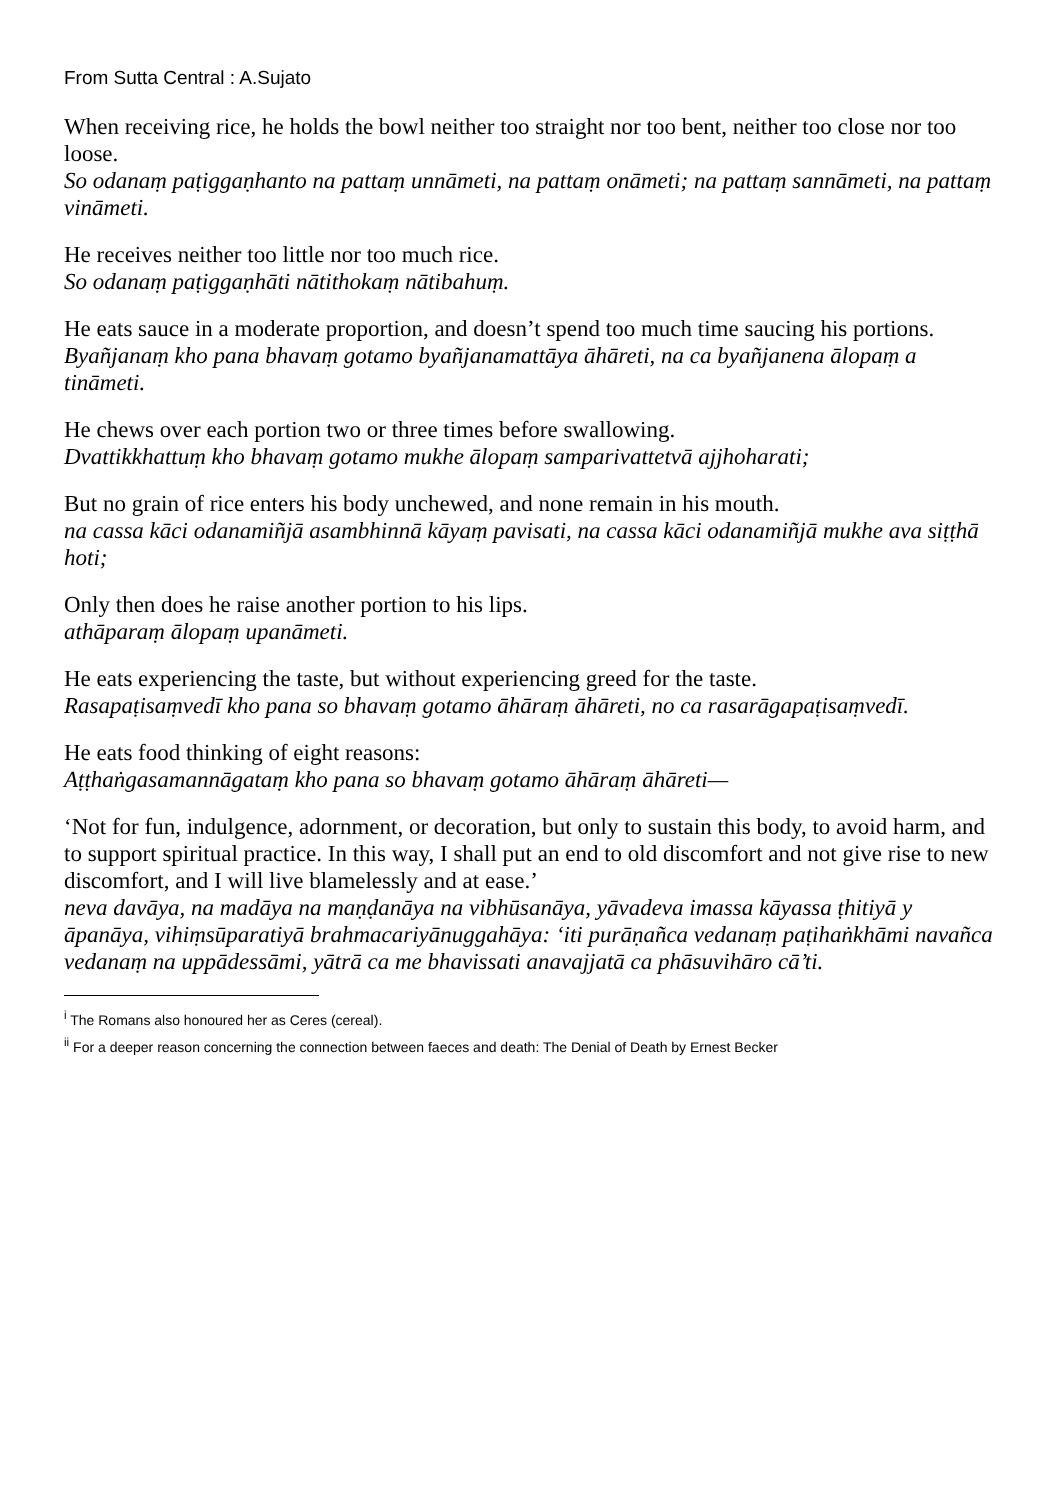From Sutta Central : A.Sujato
When receiving rice, he holds the bowl neither too straight nor too bent, neither too close nor too loose.
So odanaṃ paṭiggaṇhanto na pattaṃ unnāmeti, na pattaṃ onāmeti; na pattaṃ sannāmeti, na pattaṃ vināmeti.
He receives neither too little nor too much rice.
So odanaṃ paṭiggaṇhāti nātithokaṃ nātibahuṃ.
He eats sauce in a moderate proportion, and doesn’t spend too much time saucing his portions.
Byañjanaṃ kho pana bhavaṃ gotamo byañjanamattāya āhāreti, na ca byañjanena ālopaṃ a tināmeti.
He chews over each portion two or three times before swallowing.
Dvattikkhattuṃ kho bhavaṃ gotamo mukhe ālopaṃ samparivattetvā ajjhoharati;
But no grain of rice enters his body unchewed, and none remain in his mouth.
na cassa kāci odanamiñjā asambhinnā kāyaṃ pavisati, na cassa kāci odanamiñjā mukhe ava siṭṭhā hoti;
Only then does he raise another portion to his lips.
athāparaṃ ālopaṃ upanāmeti.
He eats experiencing the taste, but without experiencing greed for the taste.
Rasapaṭisaṃvedī kho pana so bhavaṃ gotamo āhāraṃ āhāreti, no ca rasarāgapaṭisaṃvedī.
He eats food thinking of eight reasons:
Aṭṭhaṅgasamannāgataṃ kho pana so bhavaṃ gotamo āhāraṃ āhāreti—
‘Not for fun, indulgence, adornment, or decoration, but only to sustain this body, to avoid harm, and to support spiritual practice. In this way, I shall put an end to old discomfort and not give rise to new discomfort, and I will live blamelessly and at ease.’
neva davāya, na madāya na maṇḍanāya na vibhūsanāya, yāvadeva imassa kāyassa ṭhitiyā y āpanāya, vihiṃsūparatiyā brahmacariyānuggahāya: ‘iti purāṇañca vedanaṃ paṭihaṅkhāmi navañca vedanaṃ na uppādessāmi, yātrā ca me bhavissati anavajjatā ca phāsuvihāro cā’ti.
<sup>i</sup> The Romans also honoured her as Ceres (cereal).
<sup>ii</sup> For a deeper reason concerning the connection between faeces and death: The Denial of Death by Ernest Becker